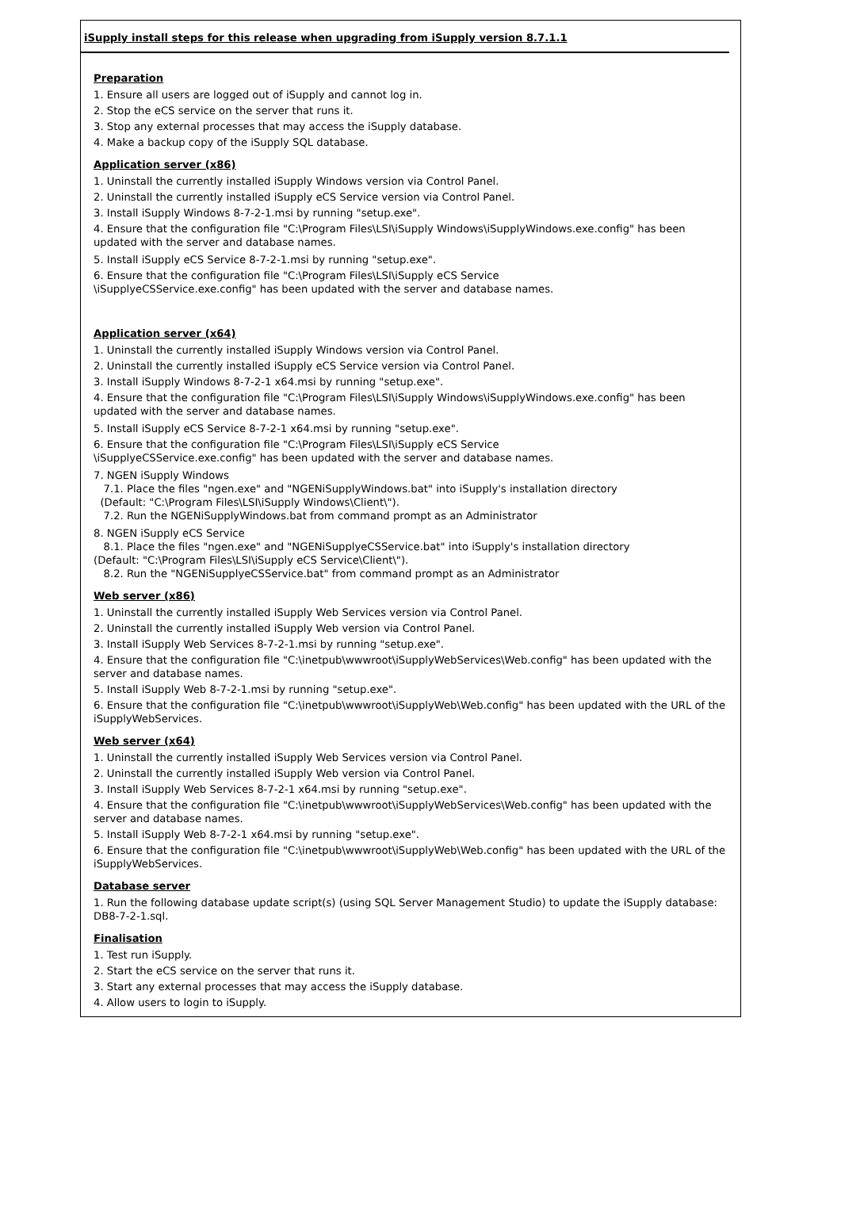iSupply install steps for this release when upgrading from iSupply version 8.7.1.1
Preparation
1. Ensure all users are logged out of iSupply and cannot log in.
2. Stop the eCS service on the server that runs it.
3. Stop any external processes that may access the iSupply database.
4. Make a backup copy of the iSupply SQL database.
Application server (x86)
1. Uninstall the currently installed iSupply Windows version via Control Panel.
2. Uninstall the currently installed iSupply eCS Service version via Control Panel.
3. Install iSupply Windows 8-7-2-1.msi by running "setup.exe".
4. Ensure that the configuration file "C:\Program Files\LSI\iSupply Windows\iSupplyWindows.exe.config" has been updated with the server and database names.
5. Install iSupply eCS Service 8-7-2-1.msi by running "setup.exe".
6. Ensure that the configuration file "C:\Program Files\LSI\iSupply eCS Service
\iSupplyeCSService.exe.config" has been updated with the server and database names.
Application server (x64)
1. Uninstall the currently installed iSupply Windows version via Control Panel.
2. Uninstall the currently installed iSupply eCS Service version via Control Panel.
3. Install iSupply Windows 8-7-2-1 x64.msi by running "setup.exe".
4. Ensure that the configuration file "C:\Program Files\LSI\iSupply Windows\iSupplyWindows.exe.config" has been updated with the server and database names.
5. Install iSupply eCS Service 8-7-2-1 x64.msi by running "setup.exe".
6. Ensure that the configuration file "C:\Program Files\LSI\iSupply eCS Service
\iSupplyeCSService.exe.config" has been updated with the server and database names.
7. NGEN iSupply Windows
7.1. Place the files "ngen.exe" and "NGENiSupplyWindows.bat" into iSupply's installation directory
(Default: "C:\Program Files\LSI\iSupply Windows\Client\").
7.2. Run the NGENiSupplyWindows.bat from command prompt as an Administrator
8. NGEN iSupply eCS Service
8.1. Place the files "ngen.exe" and "NGENiSupplyeCSService.bat" into iSupply's installation directory
(Default: "C:\Program Files\LSI\iSupply eCS Service\Client\").
8.2. Run the "NGENiSupplyeCSService.bat" from command prompt as an Administrator
Web server (x86)
1. Uninstall the currently installed iSupply Web Services version via Control Panel.
2. Uninstall the currently installed iSupply Web version via Control Panel.
3. Install iSupply Web Services 8-7-2-1.msi by running "setup.exe".
4. Ensure that the configuration file "C:\inetpub\wwwroot\iSupplyWebServices\Web.config" has been updated with the server and database names.
5. Install iSupply Web 8-7-2-1.msi by running "setup.exe".
6. Ensure that the configuration file "C:\inetpub\wwwroot\iSupplyWeb\Web.config" has been updated with the URL of the iSupplyWebServices.
Web server (x64)
1. Uninstall the currently installed iSupply Web Services version via Control Panel.
2. Uninstall the currently installed iSupply Web version via Control Panel.
3. Install iSupply Web Services 8-7-2-1 x64.msi by running "setup.exe".
4. Ensure that the configuration file "C:\inetpub\wwwroot\iSupplyWebServices\Web.config" has been updated with the server and database names.
5. Install iSupply Web 8-7-2-1 x64.msi by running "setup.exe".
6. Ensure that the configuration file "C:\inetpub\wwwroot\iSupplyWeb\Web.config" has been updated with the URL of the iSupplyWebServices.
Database server
1. Run the following database update script(s) (using SQL Server Management Studio) to update the iSupply database: DB8-7-2-1.sql.
Finalisation
1. Test run iSupply.
2. Start the eCS service on the server that runs it.
3. Start any external processes that may access the iSupply database.
4. Allow users to login to iSupply.